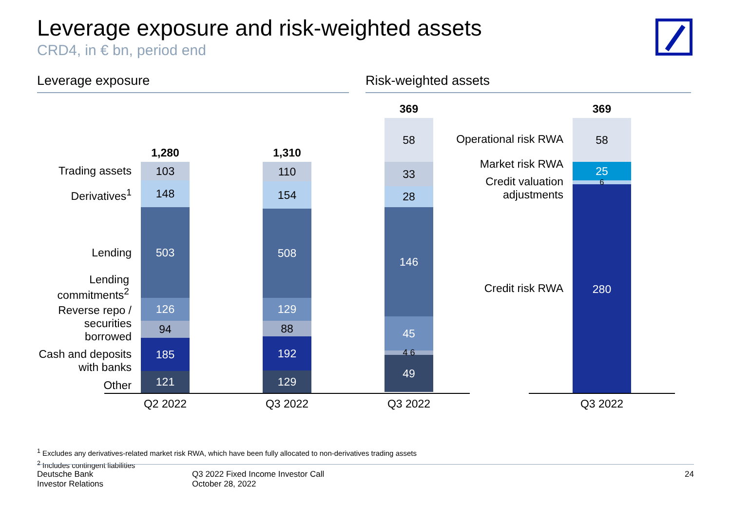Leverage exposure and risk-weighted assets
CRD4, in € bn, period end
Leverage exposure Risk-weighted assets
Trading assets
Derivatives<sup>1</sup>
Lending
Lending commitments<sup>2</sup>
Reverse repo / securities borrowed
Cash and deposits with banks
Other
1,280
103
148
503
126
94
185
121
1,310
110
154
508
129
88
192
129
369
58
33
28
146
45
4 6
49
Q2 2022 Q3 2022 Q3 2022
Operational risk RWA
Market risk RWA
Credit valuation adjustments
Credit risk RWA
369
58
25
6
280
Q3 2022
<sup>1</sup> Excludes any derivatives-related market risk RWA, which have been fully allocated to non-derivatives trading assets
<sup>2</sup> Includes contingent liabilities
Deutsche Bank
Investor Relations
Q3 2022 Fixed Income Investor Call
October 28, 2022
24